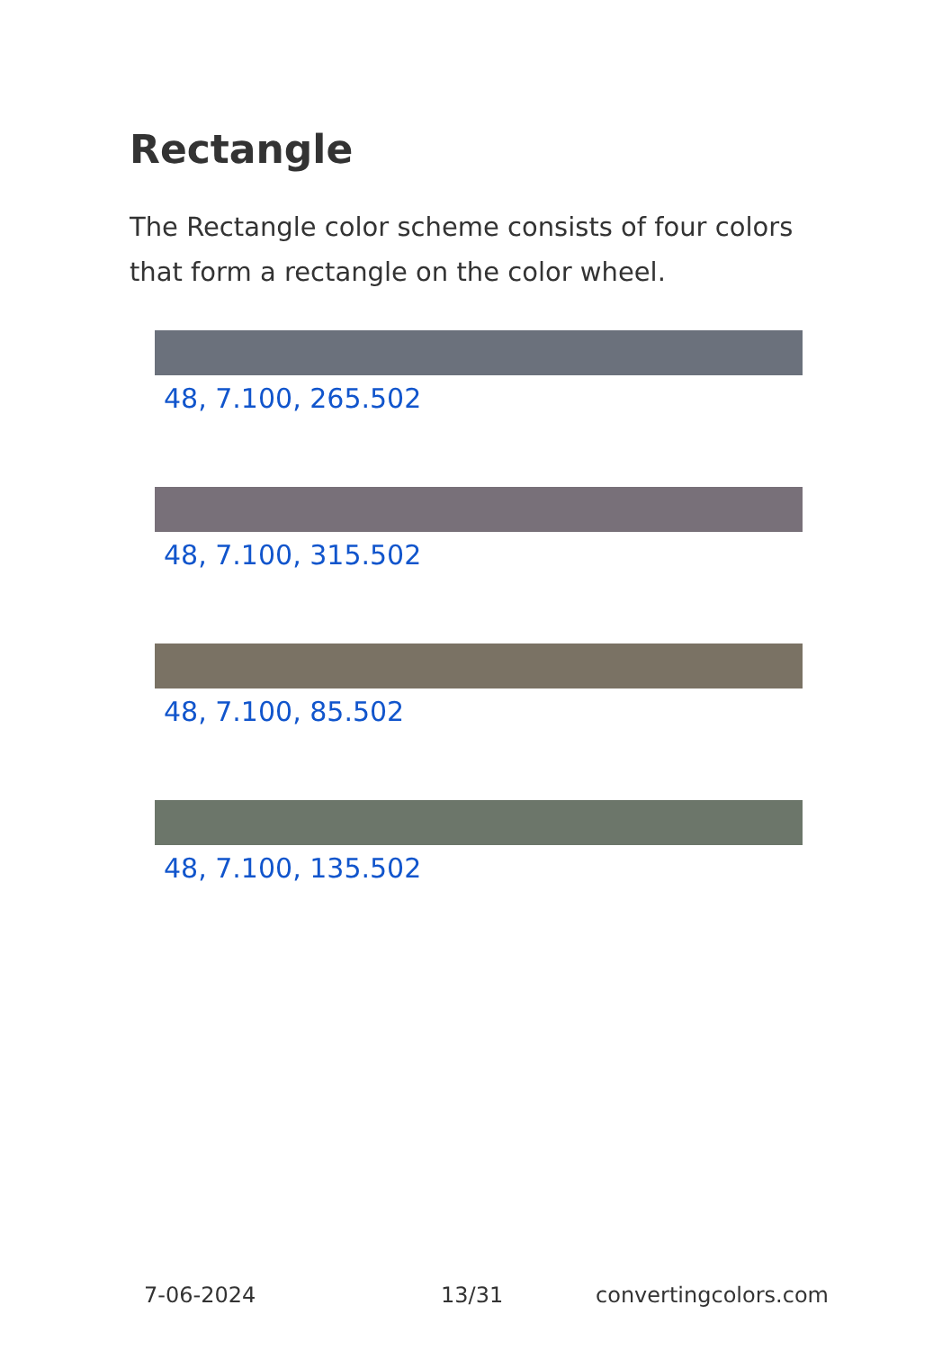Rectangle
The Rectangle color scheme consists of four colors that form a rectangle on the color wheel.
48, 7.100, 265.502
48, 7.100, 315.502
48, 7.100, 85.502
48, 7.100, 135.502
7-06-2024 13/31 convertingcolors.com